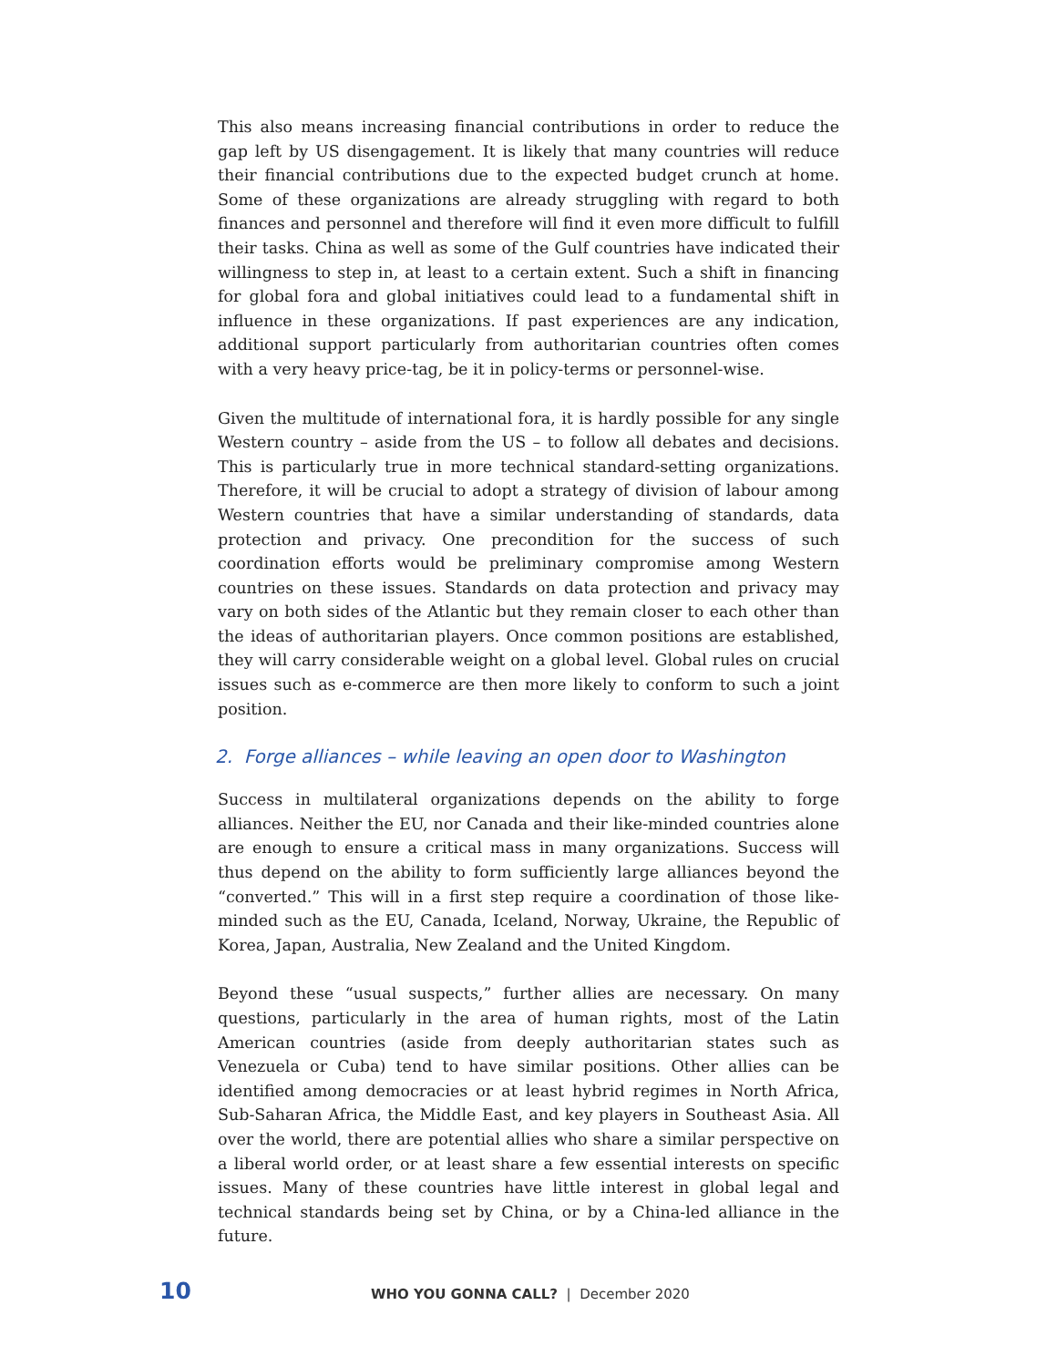This also means increasing financial contributions in order to reduce the gap left by US disengagement. It is likely that many countries will reduce their financial contributions due to the expected budget crunch at home. Some of these organizations are already struggling with regard to both finances and personnel and therefore will find it even more difficult to fulfill their tasks. China as well as some of the Gulf countries have indicated their willingness to step in, at least to a certain extent. Such a shift in financing for global fora and global initiatives could lead to a fundamental shift in influence in these organizations. If past experiences are any indication, additional support particularly from authoritarian countries often comes with a very heavy price-tag, be it in policy-terms or personnel-wise.
Given the multitude of international fora, it is hardly possible for any single Western country – aside from the US – to follow all debates and decisions. This is particularly true in more technical standard-setting organizations. Therefore, it will be crucial to adopt a strategy of division of labour among Western countries that have a similar understanding of standards, data protection and privacy. One precondition for the success of such coordination efforts would be preliminary compromise among Western countries on these issues. Standards on data protection and privacy may vary on both sides of the Atlantic but they remain closer to each other than the ideas of authoritarian players. Once common positions are established, they will carry considerable weight on a global level. Global rules on crucial issues such as e-commerce are then more likely to conform to such a joint position.
2. Forge alliances – while leaving an open door to Washington
Success in multilateral organizations depends on the ability to forge alliances. Neither the EU, nor Canada and their like-minded countries alone are enough to ensure a critical mass in many organizations. Success will thus depend on the ability to form sufficiently large alliances beyond the “converted.” This will in a first step require a coordination of those like-minded such as the EU, Canada, Iceland, Norway, Ukraine, the Republic of Korea, Japan, Australia, New Zealand and the United Kingdom.
Beyond these “usual suspects,” further allies are necessary. On many questions, particularly in the area of human rights, most of the Latin American countries (aside from deeply authoritarian states such as Venezuela or Cuba) tend to have similar positions. Other allies can be identified among democracies or at least hybrid regimes in North Africa, Sub-Saharan Africa, the Middle East, and key players in Southeast Asia. All over the world, there are potential allies who share a similar perspective on a liberal world order, or at least share a few essential interests on specific issues. Many of these countries have little interest in global legal and technical standards being set by China, or by a China-led alliance in the future.
10 WHO YOU GONNA CALL? | December 2020